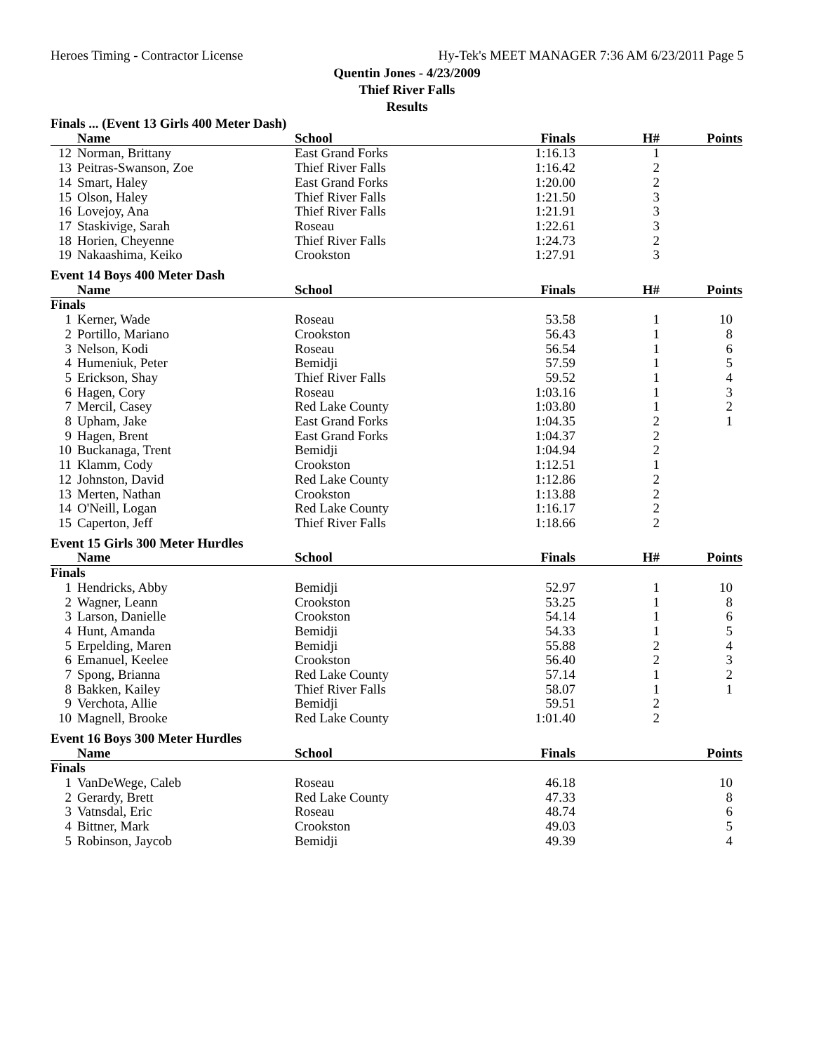Heroes Timing - Contractor License Hy-Tek's MEET MANAGER 7:36 AM 6/23/2011 Page 5
Quentin Jones - 4/23/2009
Thief River Falls
Results
| Finals ... (Event 13 Girls 400 Meter Dash) | | | | | |
| | Name | School | Finals | H# | Points |
| 12 | Norman, Brittany | East Grand Forks | 1:16.13 | 1 | |
| 13 | Peitras-Swanson, Zoe | Thief River Falls | 1:16.42 | 2 | |
| 14 | Smart, Haley | East Grand Forks | 1:20.00 | 2 | |
| 15 | Olson, Haley | Thief River Falls | 1:21.50 | 3 | |
| 16 | Lovejoy, Ana | Thief River Falls | 1:21.91 | 3 | |
| 17 | Staskivige, Sarah | Roseau | 1:22.61 | 3 | |
| 18 | Horien, Cheyenne | Thief River Falls | 1:24.73 | 2 | |
| 19 | Nakaashima, Keiko | Crookston | 1:27.91 | 3 | |
| Event 14 Boys 400 Meter Dash | | | | | |
| | Name | School | Finals | H# | Points |
| Finals | | | | | |
| 1 | Kerner, Wade | Roseau | 53.58 | 1 | 10 |
| 2 | Portillo, Mariano | Crookston | 56.43 | 1 | 8 |
| 3 | Nelson, Kodi | Roseau | 56.54 | 1 | 6 |
| 4 | Humeniuk, Peter | Bemidji | 57.59 | 1 | 5 |
| 5 | Erickson, Shay | Thief River Falls | 59.52 | 1 | 4 |
| 6 | Hagen, Cory | Roseau | 1:03.16 | 1 | 3 |
| 7 | Mercil, Casey | Red Lake County | 1:03.80 | 1 | 2 |
| 8 | Upham, Jake | East Grand Forks | 1:04.35 | 2 | 1 |
| 9 | Hagen, Brent | East Grand Forks | 1:04.37 | 2 | |
| 10 | Buckanaga, Trent | Bemidji | 1:04.94 | 2 | |
| 11 | Klamm, Cody | Crookston | 1:12.51 | 1 | |
| 12 | Johnston, David | Red Lake County | 1:12.86 | 2 | |
| 13 | Merten, Nathan | Crookston | 1:13.88 | 2 | |
| 14 | O'Neill, Logan | Red Lake County | 1:16.17 | 2 | |
| 15 | Caperton, Jeff | Thief River Falls | 1:18.66 | 2 | |
| Event 15 Girls 300 Meter Hurdles | | | | | |
| | Name | School | Finals | H# | Points |
| Finals | | | | | |
| 1 | Hendricks, Abby | Bemidji | 52.97 | 1 | 10 |
| 2 | Wagner, Leann | Crookston | 53.25 | 1 | 8 |
| 3 | Larson, Danielle | Crookston | 54.14 | 1 | 6 |
| 4 | Hunt, Amanda | Bemidji | 54.33 | 1 | 5 |
| 5 | Erpelding, Maren | Bemidji | 55.88 | 2 | 4 |
| 6 | Emanuel, Keelee | Crookston | 56.40 | 2 | 3 |
| 7 | Spong, Brianna | Red Lake County | 57.14 | 1 | 2 |
| 8 | Bakken, Kailey | Thief River Falls | 58.07 | 1 | 1 |
| 9 | Verchota, Allie | Bemidji | 59.51 | 2 | |
| 10 | Magnell, Brooke | Red Lake County | 1:01.40 | 2 | |
| Event 16 Boys 300 Meter Hurdles | | | | | |
| | Name | School | Finals | | Points |
| Finals | | | | | |
| 1 | VanDeWege, Caleb | Roseau | 46.18 | | 10 |
| 2 | Gerardy, Brett | Red Lake County | 47.33 | | 8 |
| 3 | Vatnsdal, Eric | Roseau | 48.74 | | 6 |
| 4 | Bittner, Mark | Crookston | 49.03 | | 5 |
| 5 | Robinson, Jaycob | Bemidji | 49.39 | | 4 |